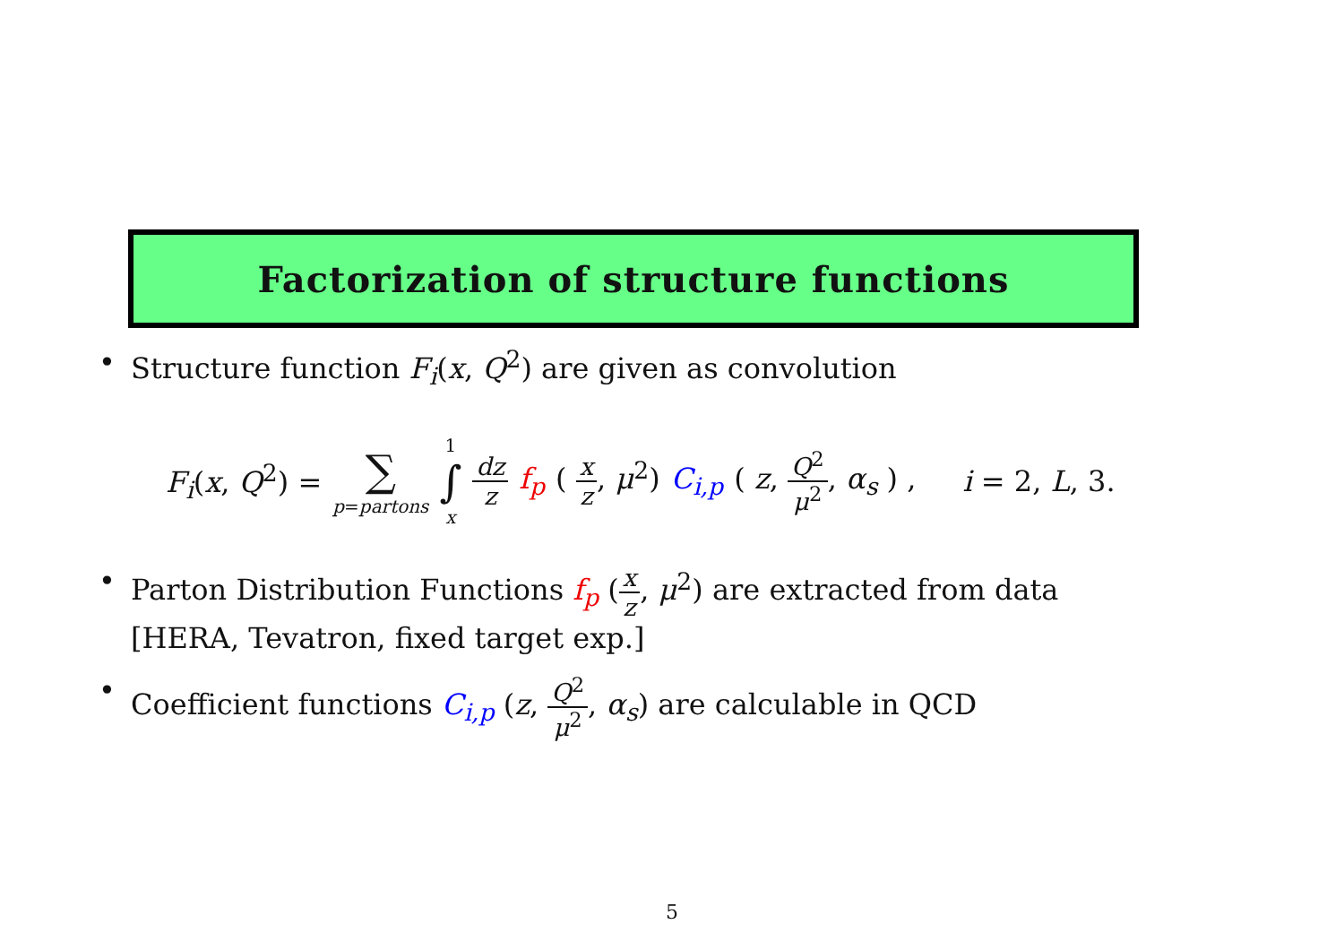Factorization of structure functions
• Structure function F<sub>i</sub>(x, Q<sup>2</sup>) are given as convolution
F<sub>i</sub>(x, Q<sup>2</sup>) = ∑ p=partons 1 ∫ x dz z f<sub>p</sub> ( x z, μ<sup>2</sup>) C<sub>i,p</sub> ( z, Q<sup>2</sup> μ<sup>2</sup>, α<sub>s</sub> ) , i = 2, L, 3.
• Parton Distribution Functions f<sub>p</sub> (x z, μ<sup>2</sup>) are extracted from data
[HERA, Tevatron, fixed target exp.]
• Coefficient functions C<sub>i,p</sub> (z, Q<sup>2</sup> μ<sup>2</sup>, α<sub>s</sub>) are calculable in QCD
5